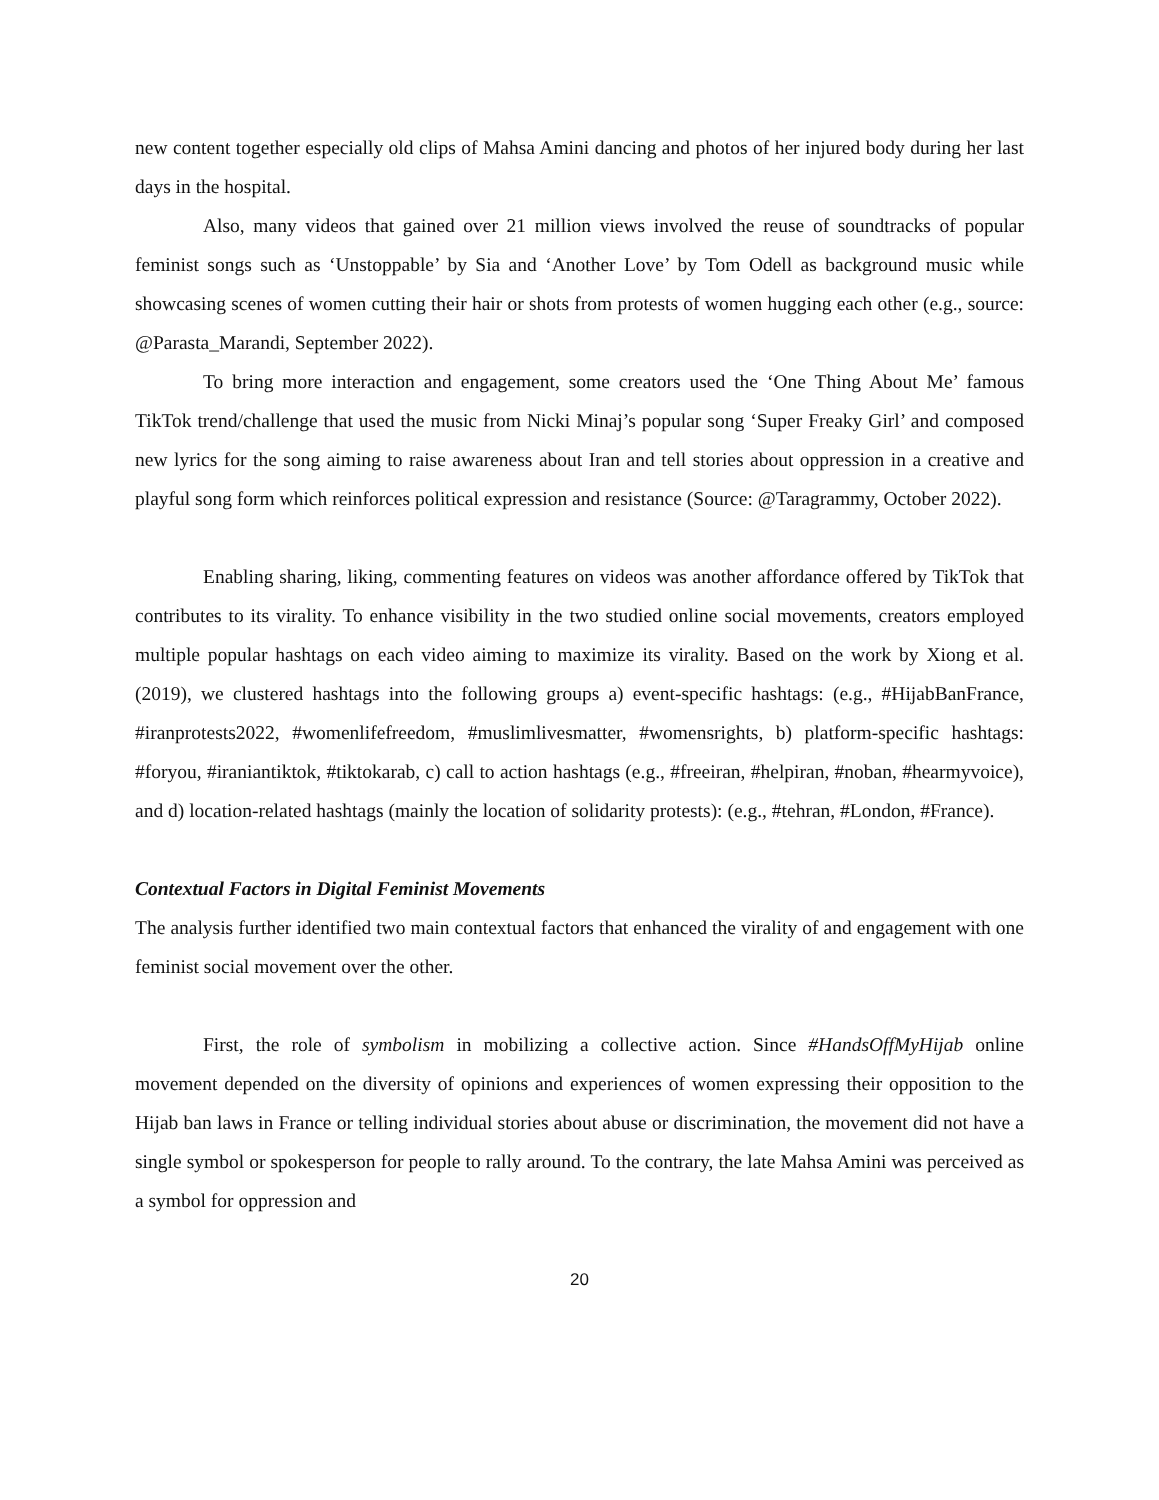new content together especially old clips of Mahsa Amini dancing and photos of her injured body during her last days in the hospital.
Also, many videos that gained over 21 million views involved the reuse of soundtracks of popular feminist songs such as ‘Unstoppable’ by Sia and ‘Another Love’ by Tom Odell as background music while showcasing scenes of women cutting their hair or shots from protests of women hugging each other (e.g., source: @Parasta_Marandi, September 2022).
To bring more interaction and engagement, some creators used the ‘One Thing About Me’ famous TikTok trend/challenge that used the music from Nicki Minaj’s popular song ‘Super Freaky Girl’ and composed new lyrics for the song aiming to raise awareness about Iran and tell stories about oppression in a creative and playful song form which reinforces political expression and resistance (Source: @Taragrammy, October 2022).
Enabling sharing, liking, commenting features on videos was another affordance offered by TikTok that contributes to its virality. To enhance visibility in the two studied online social movements, creators employed multiple popular hashtags on each video aiming to maximize its virality. Based on the work by Xiong et al. (2019), we clustered hashtags into the following groups a) event-specific hashtags: (e.g., #HijabBanFrance, #iranprotests2022, #womenlifefreedom, #muslimlivesmatter, #womensrights, b) platform-specific hashtags: #foryou, #iraniantiktok, #tiktokarab, c) call to action hashtags (e.g., #freeiran, #helpiran, #noban, #hearmyvoice), and d) location-related hashtags (mainly the location of solidarity protests): (e.g., #tehran, #London, #France).
Contextual Factors in Digital Feminist Movements
The analysis further identified two main contextual factors that enhanced the virality of and engagement with one feminist social movement over the other.
First, the role of symbolism in mobilizing a collective action. Since #HandsOffMyHijab online movement depended on the diversity of opinions and experiences of women expressing their opposition to the Hijab ban laws in France or telling individual stories about abuse or discrimination, the movement did not have a single symbol or spokesperson for people to rally around. To the contrary, the late Mahsa Amini was perceived as a symbol for oppression and
20